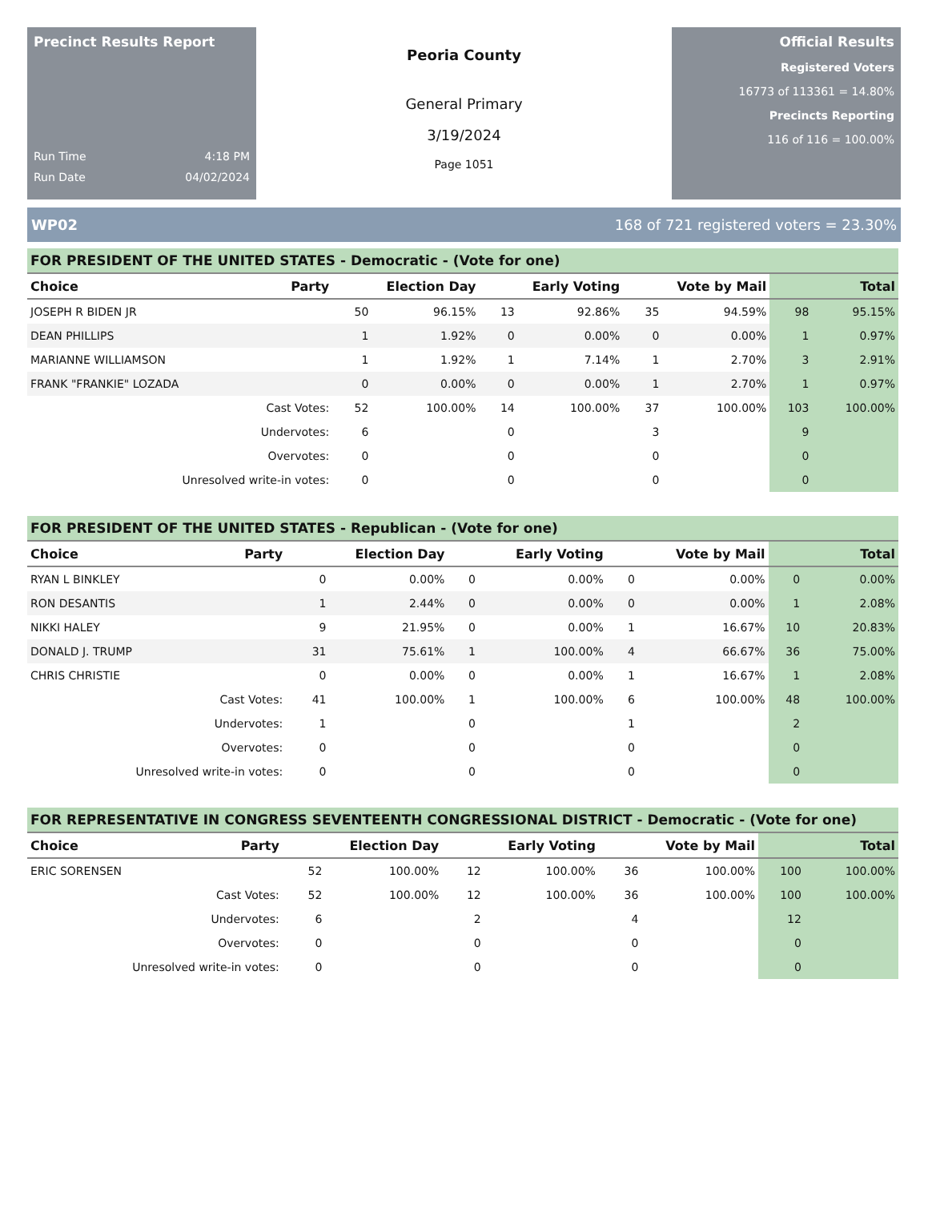Precinct Results Report
Run Time 4:18 PM
Run Date 04/02/2024
Peoria County
General Primary
3/19/2024
Page 1051
Official Results
Registered Voters
16773 of 113361 = 14.80%
Precincts Reporting
116 of 116 = 100.00%
WP02 168 of 721 registered voters = 23.30%
| FOR PRESIDENT OF THE UNITED STATES - Democratic - (Vote for one) | | | | | | | | | |
| Choice | Party | Election Day | | Early Voting | | Vote by Mail | | Total | |
| JOSEPH R BIDEN JR | | 50 | 96.15% | 13 | 92.86% | 35 | 94.59% | 98 | 95.15% |
| DEAN PHILLIPS | | 1 | 1.92% | 0 | 0.00% | 0 | 0.00% | 1 | 0.97% |
| MARIANNE WILLIAMSON | | 1 | 1.92% | 1 | 7.14% | 1 | 2.70% | 3 | 2.91% |
| FRANK "FRANKIE" LOZADA | | 0 | 0.00% | 0 | 0.00% | 1 | 2.70% | 1 | 0.97% |
| Cast Votes: | | 52 | 100.00% | 14 | 100.00% | 37 | 100.00% | 103 | 100.00% |
| Undervotes: | | 6 | | 0 | | 3 | | 9 | |
| Overvotes: | | 0 | | 0 | | 0 | | 0 | |
| Unresolved write-in votes: | | 0 | | 0 | | 0 | | 0 | |
| FOR PRESIDENT OF THE UNITED STATES - Republican - (Vote for one) | | | | | | | | | |
| Choice | Party | Election Day | | Early Voting | | Vote by Mail | | Total | |
| RYAN L BINKLEY | | 0 | 0.00% | 0 | 0.00% | 0 | 0.00% | 0 | 0.00% |
| RON DESANTIS | | 1 | 2.44% | 0 | 0.00% | 0 | 0.00% | 1 | 2.08% |
| NIKKI HALEY | | 9 | 21.95% | 0 | 0.00% | 1 | 16.67% | 10 | 20.83% |
| DONALD J. TRUMP | | 31 | 75.61% | 1 | 100.00% | 4 | 66.67% | 36 | 75.00% |
| CHRIS CHRISTIE | | 0 | 0.00% | 0 | 0.00% | 1 | 16.67% | 1 | 2.08% |
| Cast Votes: | | 41 | 100.00% | 1 | 100.00% | 6 | 100.00% | 48 | 100.00% |
| Undervotes: | | 1 | | 0 | | 1 | | 2 | |
| Overvotes: | | 0 | | 0 | | 0 | | 0 | |
| Unresolved write-in votes: | | 0 | | 0 | | 0 | | 0 | |
| FOR REPRESENTATIVE IN CONGRESS SEVENTEENTH CONGRESSIONAL DISTRICT - Democratic - (Vote for one) | | | | | | | | | |
| Choice | Party | Election Day | | Early Voting | | Vote by Mail | | Total | |
| ERIC SORENSEN | | 52 | 100.00% | 12 | 100.00% | 36 | 100.00% | 100 | 100.00% |
| Cast Votes: | | 52 | 100.00% | 12 | 100.00% | 36 | 100.00% | 100 | 100.00% |
| Undervotes: | | 6 | | 2 | | 4 | | 12 | |
| Overvotes: | | 0 | | 0 | | 0 | | 0 | |
| Unresolved write-in votes: | | 0 | | 0 | | 0 | | 0 | |